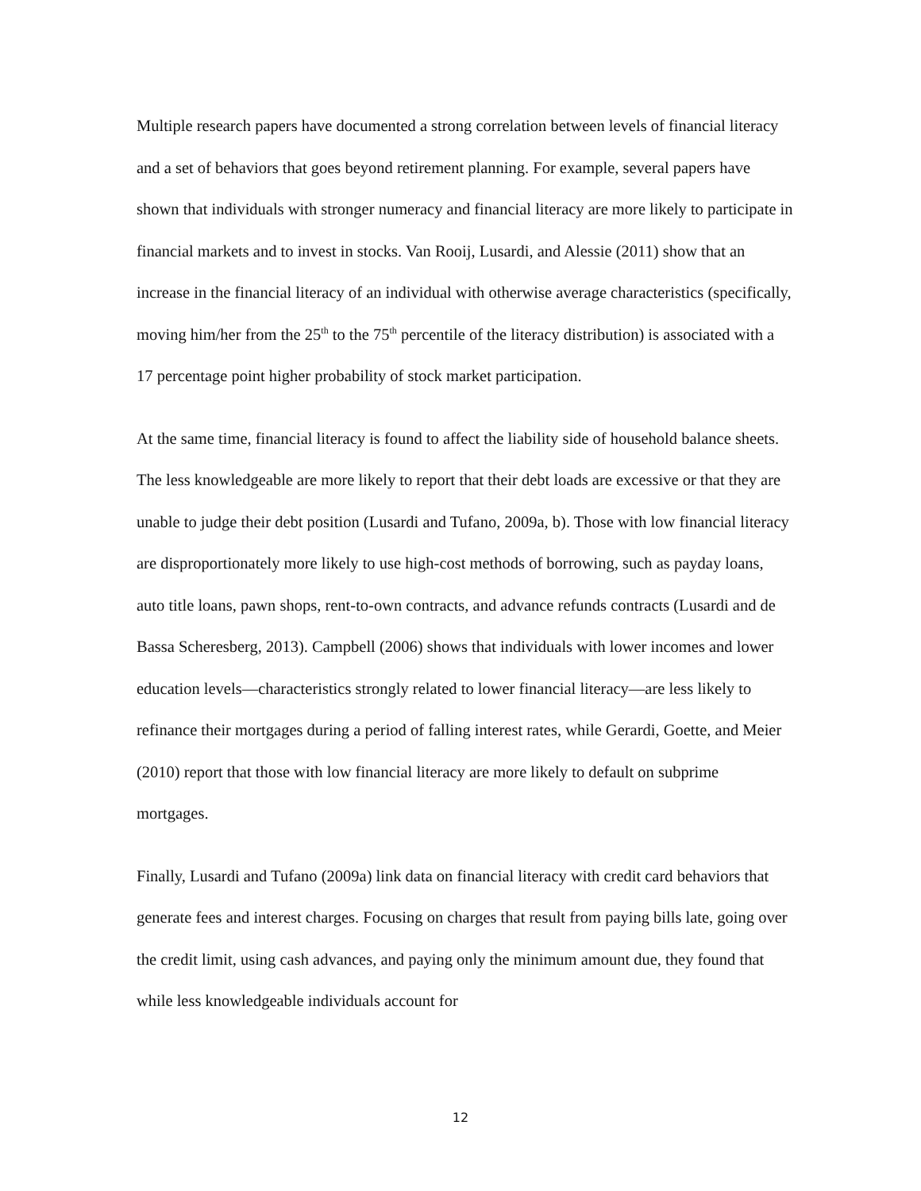Multiple research papers have documented a strong correlation between levels of financial literacy and a set of behaviors that goes beyond retirement planning. For example, several papers have shown that individuals with stronger numeracy and financial literacy are more likely to participate in financial markets and to invest in stocks. Van Rooij, Lusardi, and Alessie (2011) show that an increase in the financial literacy of an individual with otherwise average characteristics (specifically, moving him/her from the 25<sup>th</sup> to the 75<sup>th</sup> percentile of the literacy distribution) is associated with a 17 percentage point higher probability of stock market participation.
At the same time, financial literacy is found to affect the liability side of household balance sheets. The less knowledgeable are more likely to report that their debt loads are excessive or that they are unable to judge their debt position (Lusardi and Tufano, 2009a, b). Those with low financial literacy are disproportionately more likely to use high-cost methods of borrowing, such as payday loans, auto title loans, pawn shops, rent-to-own contracts, and advance refunds contracts (Lusardi and de Bassa Scheresberg, 2013). Campbell (2006) shows that individuals with lower incomes and lower education levels—characteristics strongly related to lower financial literacy—are less likely to refinance their mortgages during a period of falling interest rates, while Gerardi, Goette, and Meier (2010) report that those with low financial literacy are more likely to default on subprime mortgages.
Finally, Lusardi and Tufano (2009a) link data on financial literacy with credit card behaviors that generate fees and interest charges. Focusing on charges that result from paying bills late, going over the credit limit, using cash advances, and paying only the minimum amount due, they found that while less knowledgeable individuals account for
12